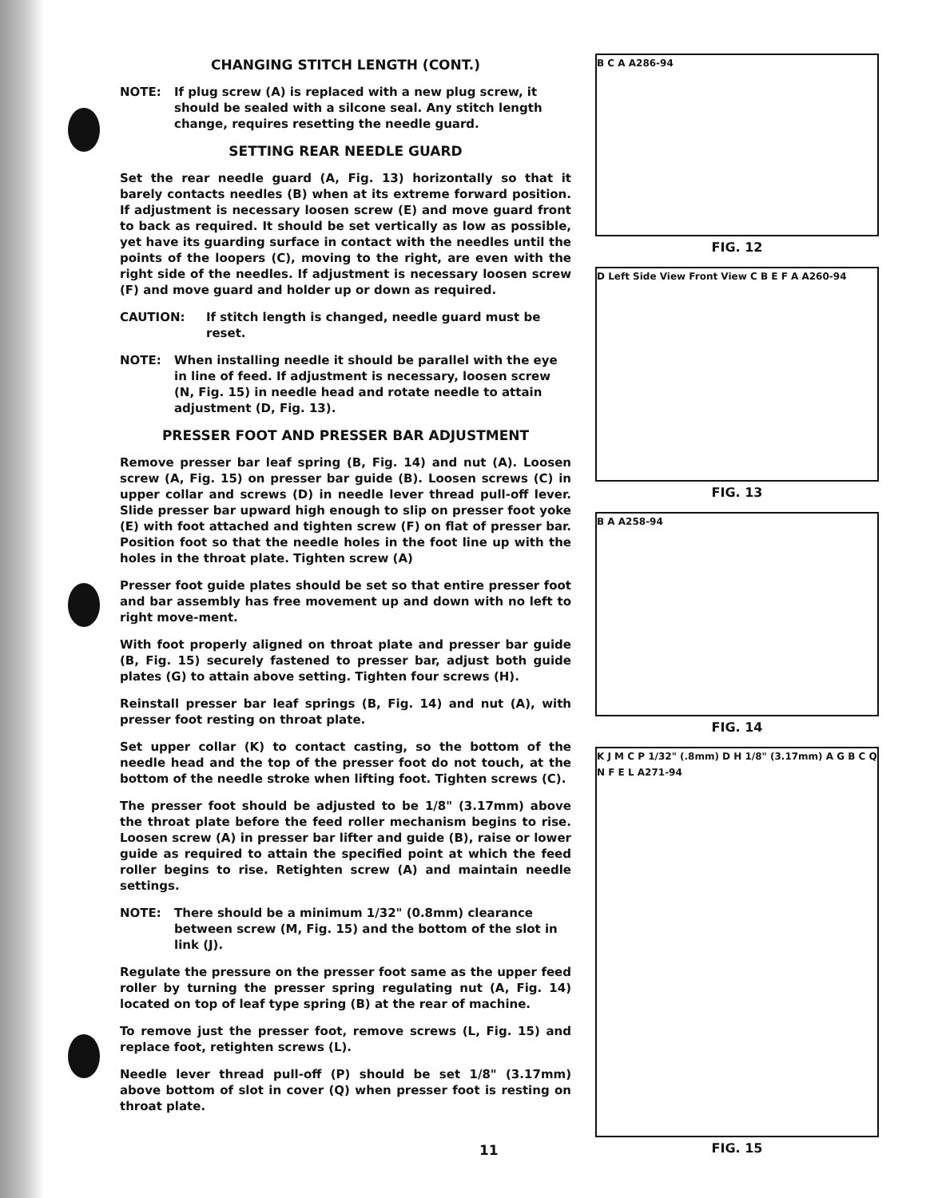CHANGING STITCH LENGTH (CONT.)
NOTE: If plug screw (A) is replaced with a new plug screw, it should be sealed with a silcone seal. Any stitch length change, requires resetting the needle guard.
SETTING REAR NEEDLE GUARD
Set the rear needle guard (A, Fig. 13) horizontally so that it barely contacts needles (B) when at its extreme forward position. If adjustment is necessary loosen screw (E) and move guard front to back as required. It should be set vertically as low as possible, yet have its guarding surface in contact with the needles until the points of the loopers (C), moving to the right, are even with the right side of the needles. If adjustment is necessary loosen screw (F) and move guard and holder up or down as required.
CAUTION: If stitch length is changed, needle guard must be reset.
NOTE: When installing needle it should be parallel with the eye in line of feed. If adjustment is necessary, loosen screw (N, Fig. 15) in needle head and rotate needle to attain adjustment (D, Fig. 13).
PRESSER FOOT AND PRESSER BAR ADJUSTMENT
Remove presser bar leaf spring (B, Fig. 14) and nut (A). Loosen screw (A, Fig. 15) on presser bar guide (B). Loosen screws (C) in upper collar and screws (D) in needle lever thread pull-off lever. Slide presser bar upward high enough to slip on presser foot yoke (E) with foot attached and tighten screw (F) on flat of presser bar. Position foot so that the needle holes in the foot line up with the holes in the throat plate. Tighten screw (A)
Presser foot guide plates should be set so that entire presser foot and bar assembly has free movement up and down with no left to right move-ment.
With foot properly aligned on throat plate and presser bar guide (B, Fig. 15) securely fastened to presser bar, adjust both guide plates (G) to attain above setting. Tighten four screws (H).
Reinstall presser bar leaf springs (B, Fig. 14) and nut (A), with presser foot resting on throat plate.
Set upper collar (K) to contact casting, so the bottom of the needle head and the top of the presser foot do not touch, at the bottom of the needle stroke when lifting foot. Tighten screws (C).
The presser foot should be adjusted to be 1/8" (3.17mm) above the throat plate before the feed roller mechanism begins to rise. Loosen screw (A) in presser bar lifter and guide (B), raise or lower guide as required to attain the specified point at which the feed roller begins to rise. Retighten screw (A) and maintain needle settings.
NOTE: There should be a minimum 1/32" (0.8mm) clearance between screw (M, Fig. 15) and the bottom of the slot in link (J).
Regulate the pressure on the presser foot same as the upper feed roller by turning the presser spring regulating nut (A, Fig. 14) located on top of leaf type spring (B) at the rear of machine.
To remove just the presser foot, remove screws (L, Fig. 15) and replace foot, retighten screws (L).
Needle lever thread pull-off (P) should be set 1/8" (3.17mm) above bottom of slot in cover (Q) when presser foot is resting on throat plate.
B C A A286-94
FIG. 12
D Left Side View Front View C B E F A A260-94
FIG. 13
B A A258-94
FIG. 14
K J M C P 1/32" (.8mm) D H 1/8" (3.17mm) A G B C Q N F E L A271-94
FIG. 15
11